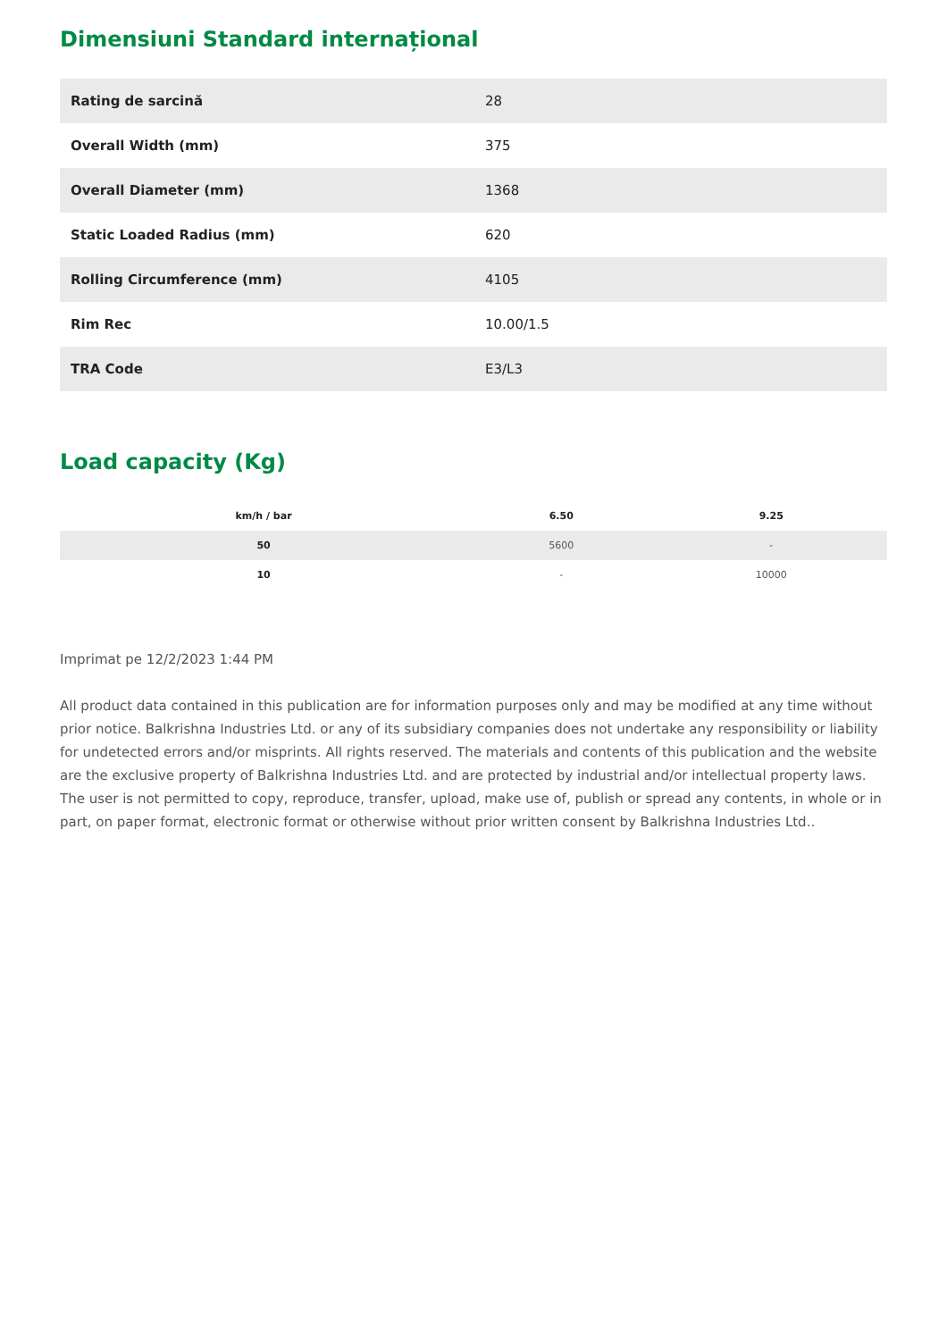Dimensiuni Standard internațional
| Rating de sarcină | 28 |
| Overall Width (mm) | 375 |
| Overall Diameter (mm) | 1368 |
| Static Loaded Radius (mm) | 620 |
| Rolling Circumference (mm) | 4105 |
| Rim Rec | 10.00/1.5 |
| TRA Code | E3/L3 |
Load capacity (Kg)
| km/h / bar | 6.50 | 9.25 |
| --- | --- | --- |
| 50 | 5600 | - |
| 10 | - | 10000 |
Imprimat pe 12/2/2023 1:44 PM
All product data contained in this publication are for information purposes only and may be modified at any time without prior notice. Balkrishna Industries Ltd. or any of its subsidiary companies does not undertake any responsibility or liability for undetected errors and/or misprints. All rights reserved. The materials and contents of this publication and the website are the exclusive property of Balkrishna Industries Ltd. and are protected by industrial and/or intellectual property laws. The user is not permitted to copy, reproduce, transfer, upload, make use of, publish or spread any contents, in whole or in part, on paper format, electronic format or otherwise without prior written consent by Balkrishna Industries Ltd..